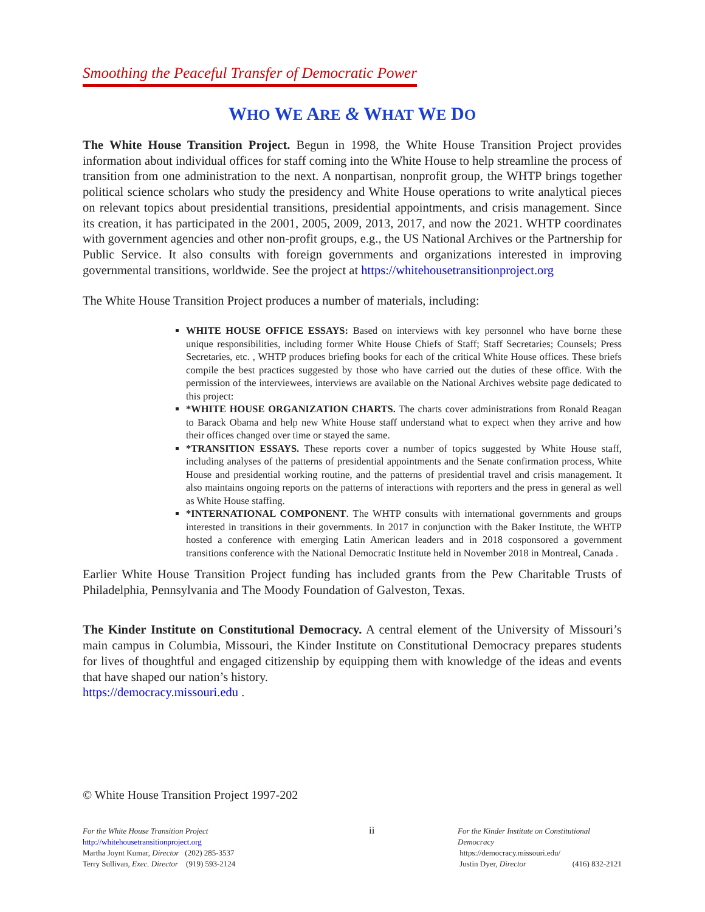Smoothing the Peaceful Transfer of Democratic Power
WHO WE ARE & WHAT WE DO
The White House Transition Project. Begun in 1998, the White House Transition Project provides information about individual offices for staff coming into the White House to help streamline the process of transition from one administration to the next. A nonpartisan, nonprofit group, the WHTP brings together political science scholars who study the presidency and White House operations to write analytical pieces on relevant topics about presidential transitions, presidential appointments, and crisis management. Since its creation, it has participated in the 2001, 2005, 2009, 2013, 2017, and now the 2021. WHTP coordinates with government agencies and other non-profit groups, e.g., the US National Archives or the Partnership for Public Service. It also consults with foreign governments and organizations interested in improving governmental transitions, worldwide. See the project at https://whitehousetransitionproject.org
The White House Transition Project produces a number of materials, including:
WHITE HOUSE OFFICE ESSAYS: Based on interviews with key personnel who have borne these unique responsibilities, including former White House Chiefs of Staff; Staff Secretaries; Counsels; Press Secretaries, etc. , WHTP produces briefing books for each of the critical White House offices. These briefs compile the best practices suggested by those who have carried out the duties of these office. With the permission of the interviewees, interviews are available on the National Archives website page dedicated to this project:
*WHITE HOUSE ORGANIZATION CHARTS. The charts cover administrations from Ronald Reagan to Barack Obama and help new White House staff understand what to expect when they arrive and how their offices changed over time or stayed the same.
*TRANSITION ESSAYS. These reports cover a number of topics suggested by White House staff, including analyses of the patterns of presidential appointments and the Senate confirmation process, White House and presidential working routine, and the patterns of presidential travel and crisis management. It also maintains ongoing reports on the patterns of interactions with reporters and the press in general as well as White House staffing.
*INTERNATIONAL COMPONENT. The WHTP consults with international governments and groups interested in transitions in their governments. In 2017 in conjunction with the Baker Institute, the WHTP hosted a conference with emerging Latin American leaders and in 2018 cosponsored a government transitions conference with the National Democratic Institute held in November 2018 in Montreal, Canada .
Earlier White House Transition Project funding has included grants from the Pew Charitable Trusts of Philadelphia, Pennsylvania and The Moody Foundation of Galveston, Texas.
The Kinder Institute on Constitutional Democracy. A central element of the University of Missouri’s main campus in Columbia, Missouri, the Kinder Institute on Constitutional Democracy prepares students for lives of thoughtful and engaged citizenship by equipping them with knowledge of the ideas and events that have shaped our nation’s history.
https://democracy.missouri.edu .
© White House Transition Project 1997-202
For the White House Transition Project
http://whitehousetransitionproject.org
Martha Joynt Kumar, Director (202) 285-3537
Terry Sullivan, Exec. Director (919) 593-2124
ii
For the Kinder Institute on Constitutional Democracy
https://democracy.missouri.edu/
Justin Dyer, Director (416) 832-2121